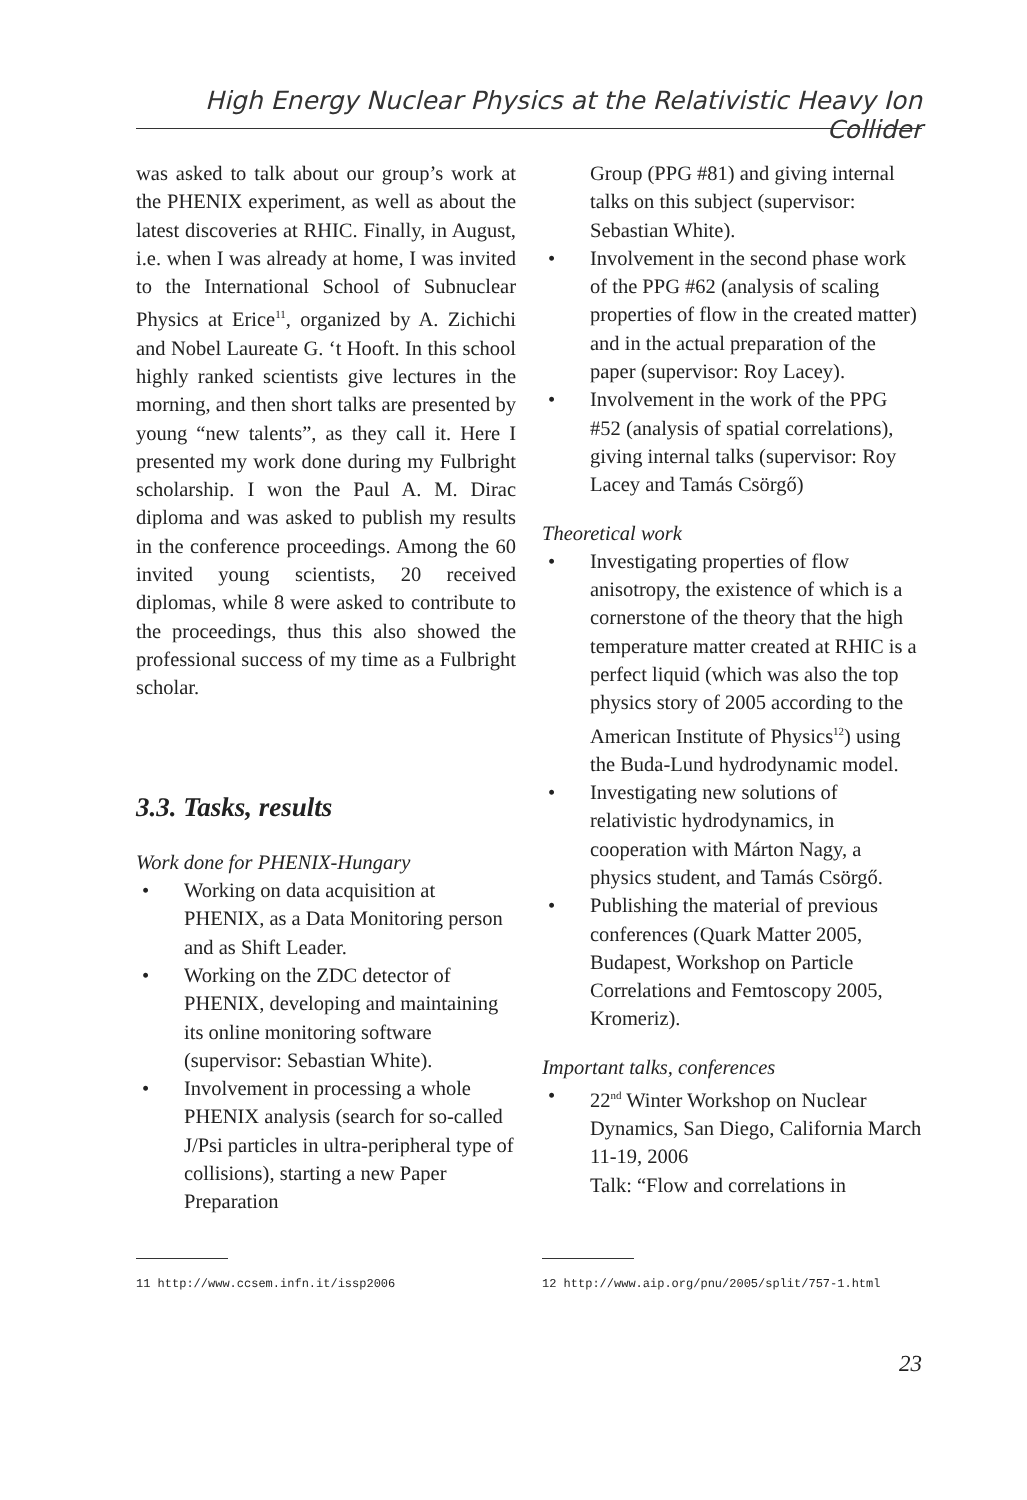High Energy Nuclear Physics at the Relativistic Heavy Ion Collider
was asked to talk about our group’s work at the PHENIX experiment, as well as about the latest discoveries at RHIC. Finally, in August, i.e. when I was already at home, I was invited to the International School of Subnuclear Physics at Erice<sup>11</sup>, organized by A. Zichichi and Nobel Laureate G. ‘t Hooft. In this school highly ranked scientists give lectures in the morning, and then short talks are presented by young “new talents”, as they call it. Here I presented my work done during my Fulbright scholarship. I won the Paul A. M. Dirac diploma and was asked to publish my results in the conference proceedings. Among the 60 invited young scientists, 20 received diplomas, while 8 were asked to contribute to the proceedings, thus this also showed the professional success of my time as a Fulbright scholar.
3.3. Tasks, results
Work done for PHENIX-Hungary
• Working on data acquisition at PHENIX, as a Data Monitoring person and as Shift Leader.
• Working on the ZDC detector of PHENIX, developing and maintaining its online monitoring software (supervisor: Sebastian White).
• Involvement in processing a whole PHENIX analysis (search for so-called J/Psi particles in ultra-peripheral type of collisions), starting a new Paper Preparation
Group (PPG #81) and giving internal talks on this subject (supervisor: Sebastian White).
• Involvement in the second phase work of the PPG #62 (analysis of scaling properties of flow in the created matter) and in the actual preparation of the paper (supervisor: Roy Lacey).
• Involvement in the work of the PPG #52 (analysis of spatial correlations), giving internal talks (supervisor: Roy Lacey and Tamás Csörgő)
Theoretical work
• Investigating properties of flow anisotropy, the existence of which is a cornerstone of the theory that the high temperature matter created at RHIC is a perfect liquid (which was also the top physics story of 2005 according to the American Institute of Physics<sup>12</sup>) using the Buda-Lund hydrodynamic model.
• Investigating new solutions of relativistic hydrodynamics, in cooperation with Márton Nagy, a physics student, and Tamás Csörgő.
• Publishing the material of previous conferences (Quark Matter 2005, Budapest, Workshop on Particle Correlations and Femtoscopy 2005, Kromeriz).
Important talks, conferences
• 22<sup>nd</sup> Winter Workshop on Nuclear Dynamics, San Diego, California March 11-19, 2006
Talk: “Flow and correlations in
11 http://www.ccsem.infn.it/issp2006 12 http://www.aip.org/pnu/2005/split/757-1.html
23